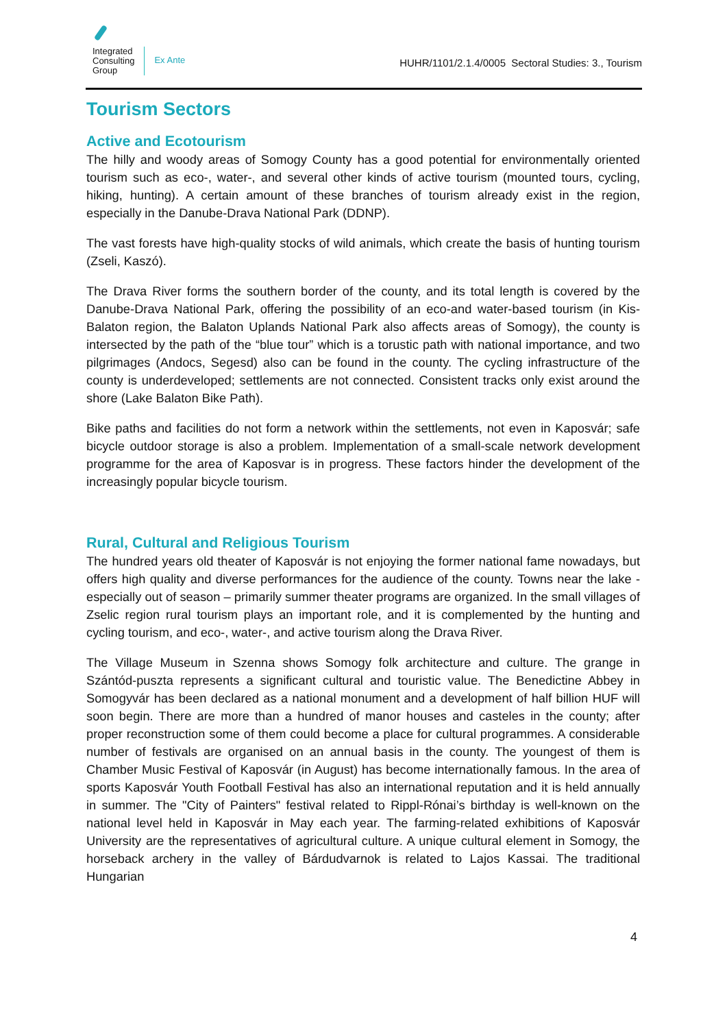Integrated
Consulting
Group
Ex Ante
HUHR/1101/2.1.4/0005 Sectoral Studies: 3., Tourism
Tourism Sectors
Active and Ecotourism
The hilly and woody areas of Somogy County has a good potential for environmentally oriented tourism such as eco-, water-, and several other kinds of active tourism (mounted tours, cycling, hiking, hunting). A certain amount of these branches of tourism already exist in the region, especially in the Danube-Drava National Park (DDNP).
The vast forests have high-quality stocks of wild animals, which create the basis of hunting tourism (Zseli, Kaszó).
The Drava River forms the southern border of the county, and its total length is covered by the Danube-Drava National Park, offering the possibility of an eco-and water-based tourism (in Kis-Balaton region, the Balaton Uplands National Park also affects areas of Somogy), the county is intersected by the path of the “blue tour” which is a torustic path with national importance, and two pilgrimages (Andocs, Segesd) also can be found in the county. The cycling infrastructure of the county is underdeveloped; settlements are not connected. Consistent tracks only exist around the shore (Lake Balaton Bike Path).
Bike paths and facilities do not form a network within the settlements, not even in Kaposvár; safe bicycle outdoor storage is also a problem. Implementation of a small-scale network development programme for the area of Kaposvar is in progress. These factors hinder the development of the increasingly popular bicycle tourism.
Rural, Cultural and Religious Tourism
The hundred years old theater of Kaposvár is not enjoying the former national fame nowadays, but offers high quality and diverse performances for the audience of the county. Towns near the lake - especially out of season – primarily summer theater programs are organized. In the small villages of Zselic region rural tourism plays an important role, and it is complemented by the hunting and cycling tourism, and eco-, water-, and active tourism along the Drava River.
The Village Museum in Szenna shows Somogy folk architecture and culture. The grange in Szántód-puszta represents a significant cultural and touristic value. The Benedictine Abbey in Somogyvár has been declared as a national monument and a development of half billion HUF will soon begin. There are more than a hundred of manor houses and casteles in the county; after proper reconstruction some of them could become a place for cultural programmes. A considerable number of festivals are organised on an annual basis in the county. The youngest of them is Chamber Music Festival of Kaposvár (in August) has become internationally famous. In the area of sports Kaposvár Youth Football Festival has also an international reputation and it is held annually in summer. The "City of Painters" festival related to Rippl-Rónai’s birthday is well-known on the national level held in Kaposvár in May each year. The farming-related exhibitions of Kaposvár University are the representatives of agricultural culture. A unique cultural element in Somogy, the horseback archery in the valley of Bárdudvarnok is related to Lajos Kassai. The traditional Hungarian
4